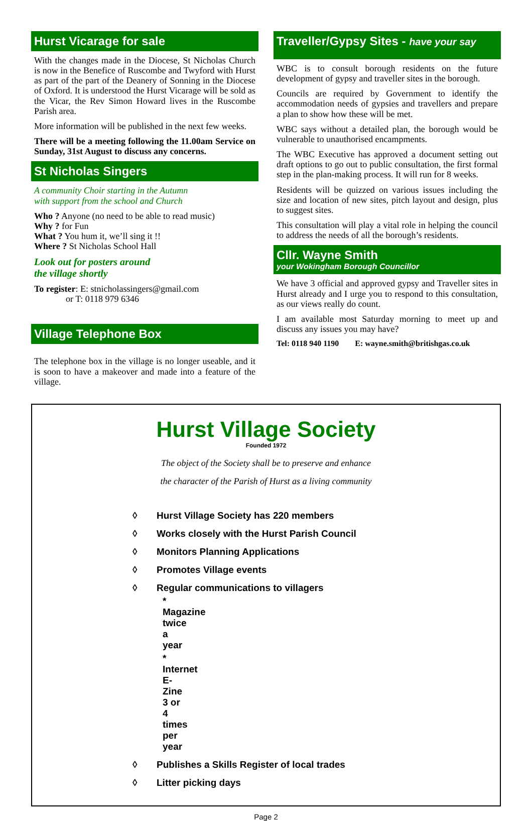Hurst Vicarage for sale
With the changes made in the Diocese, St Nicholas Church is now in the Benefice of Ruscombe and Twyford with Hurst as part of the part of the Deanery of Sonning in the Diocese of Oxford. It is understood the Hurst Vicarage will be sold as the Vicar, the Rev Simon Howard lives in the Ruscombe Parish area.
More information will be published in the next few weeks.
There will be a meeting following the 11.00am Service on Sunday, 31st August to discuss any concerns.
St Nicholas Singers
A community Choir starting in the Autumn
with support from the school and Church
Who ? Anyone (no need to be able to read music)
Why ? for Fun
What ? You hum it, we’ll sing it !!
Where ? St Nicholas School Hall
Look out for posters around
the village shortly
To register: E: stnicholassingers@gmail.com
or T: 0118 979 6346
Village Telephone Box
The telephone box in the village is no longer useable, and it is soon to have a makeover and made into a feature of the village.
Traveller/Gypsy Sites - have your say
WBC is to consult borough residents on the future development of gypsy and traveller sites in the borough.
Councils are required by Government to identify the accommodation needs of gypsies and travellers and prepare a plan to show how these will be met.
WBC says without a detailed plan, the borough would be vulnerable to unauthorised encampments.
The WBC Executive has approved a document setting out draft options to go out to public consultation, the first formal step in the plan-making process. It will run for 8 weeks.
Residents will be quizzed on various issues including the size and location of new sites, pitch layout and design, plus to suggest sites.
This consultation will play a vital role in helping the council to address the needs of all the borough’s residents.
Cllr. Wayne Smith
your Wokingham Borough Councillor
We have 3 official and approved gypsy and Traveller sites in Hurst already and I urge you to respond to this consultation, as our views really do count.
I am available most Saturday morning to meet up and discuss any issues you may have?
Tel: 0118 940 1190 E: wayne.smith@britishgas.co.uk
Hurst Village Society
Founded 1972
The object of the Society shall be to preserve and enhance
the character of the Parish of Hurst as a living community
◊ Hurst Village Society has 220 members
◊ Works closely with the Hurst Parish Council
◊ Monitors Planning Applications
◊ Promotes Village events
◊ Regular communications to villagers
* Magazine twice a year
* Internet E-Zine 3 or 4 times per year
◊ Publishes a Skills Register of local trades
◊ Litter picking days
Page 2